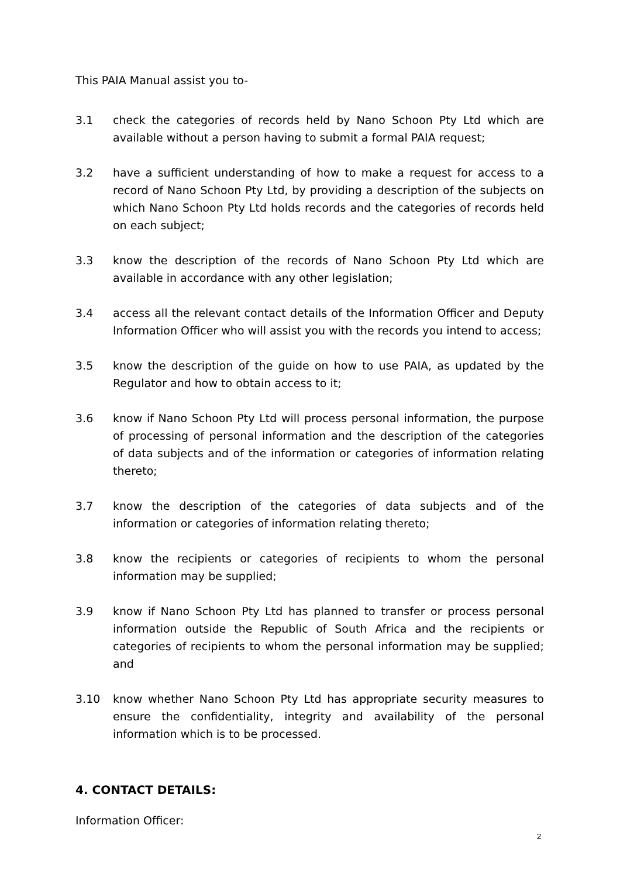This PAIA Manual assist you to-
3.1 check the categories of records held by Nano Schoon Pty Ltd which are available without a person having to submit a formal PAIA request;
3.2 have a sufficient understanding of how to make a request for access to a record of Nano Schoon Pty Ltd, by providing a description of the subjects on which Nano Schoon Pty Ltd holds records and the categories of records held on each subject;
3.3 know the description of the records of Nano Schoon Pty Ltd which are available in accordance with any other legislation;
3.4 access all the relevant contact details of the Information Officer and Deputy Information Officer who will assist you with the records you intend to access;
3.5 know the description of the guide on how to use PAIA, as updated by the Regulator and how to obtain access to it;
3.6 know if Nano Schoon Pty Ltd will process personal information, the purpose of processing of personal information and the description of the categories of data subjects and of the information or categories of information relating thereto;
3.7 know the description of the categories of data subjects and of the information or categories of information relating thereto;
3.8 know the recipients or categories of recipients to whom the personal information may be supplied;
3.9 know if Nano Schoon Pty Ltd has planned to transfer or process personal information outside the Republic of South Africa and the recipients or categories of recipients to whom the personal information may be supplied; and
3.10 know whether Nano Schoon Pty Ltd has appropriate security measures to ensure the confidentiality, integrity and availability of the personal information which is to be processed.
4. CONTACT DETAILS:
Information Officer:
2